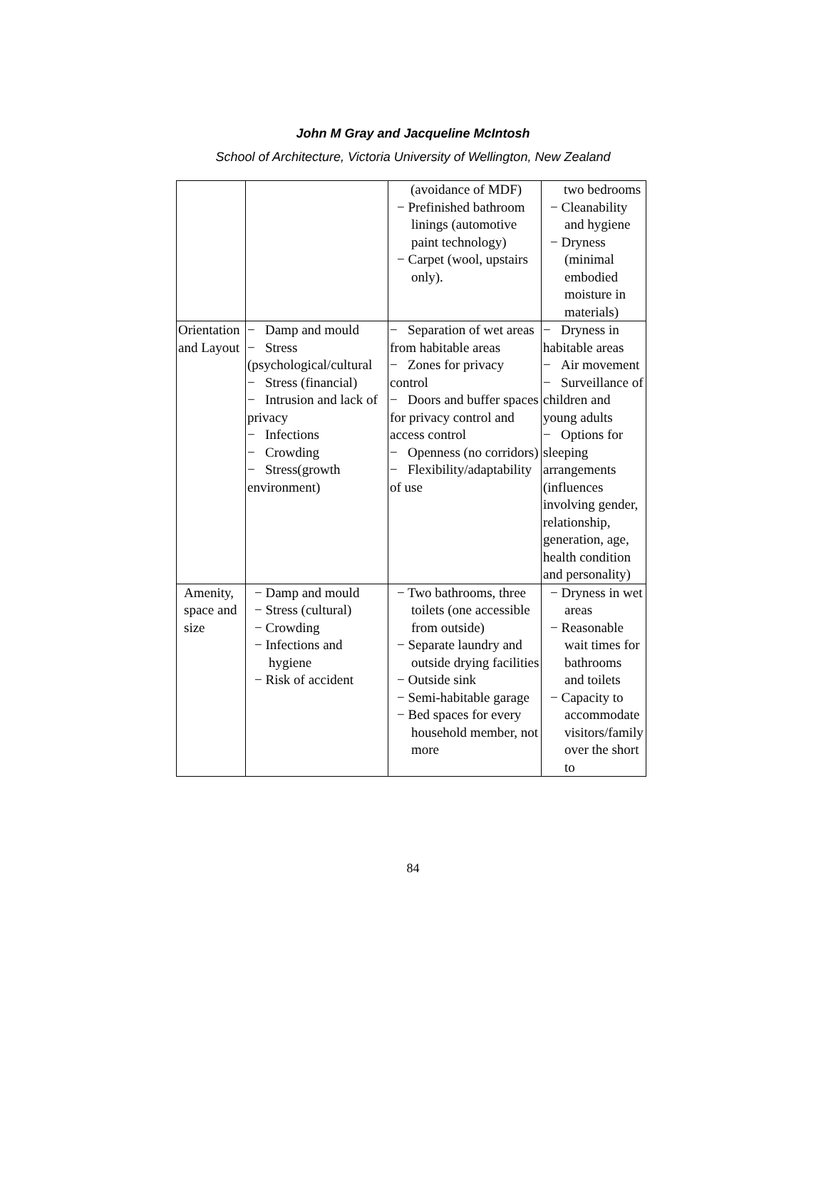John M Gray and Jacqueline McIntosh
School of Architecture, Victoria University of Wellington, New Zealand
| | | (avoidance of MDF) − Prefinished bathroom linings (automotive paint technology) − Carpet (wool, upstairs only). | two bedrooms − Cleanability and hygiene − Dryness (minimal embodied moisture in materials) |
| Orientation and Layout | − Damp and mould − Stress (psychological/cultural − Stress (financial) − Intrusion and lack of privacy − Infections − Crowding − Stress(growth environment) | − Separation of wet areas from habitable areas − Zones for privacy control − Doors and buffer spaces for privacy control and access control − Openness (no corridors) − Flexibility/adaptability of use | − Dryness in habitable areas − Air movement − Surveillance of children and young adults − Options for sleeping arrangements (influences involving gender, relationship, generation, age, health condition and personality) |
| Amenity, space and size | − Damp and mould − Stress (cultural) − Crowding − Infections and hygiene − Risk of accident | − Two bathrooms, three toilets (one accessible from outside) − Separate laundry and outside drying facilities − Outside sink − Semi-habitable garage − Bed spaces for every household member, not more | − Dryness in wet areas − Reasonable wait times for bathrooms and toilets − Capacity to accommodate visitors/family over the short to |
84